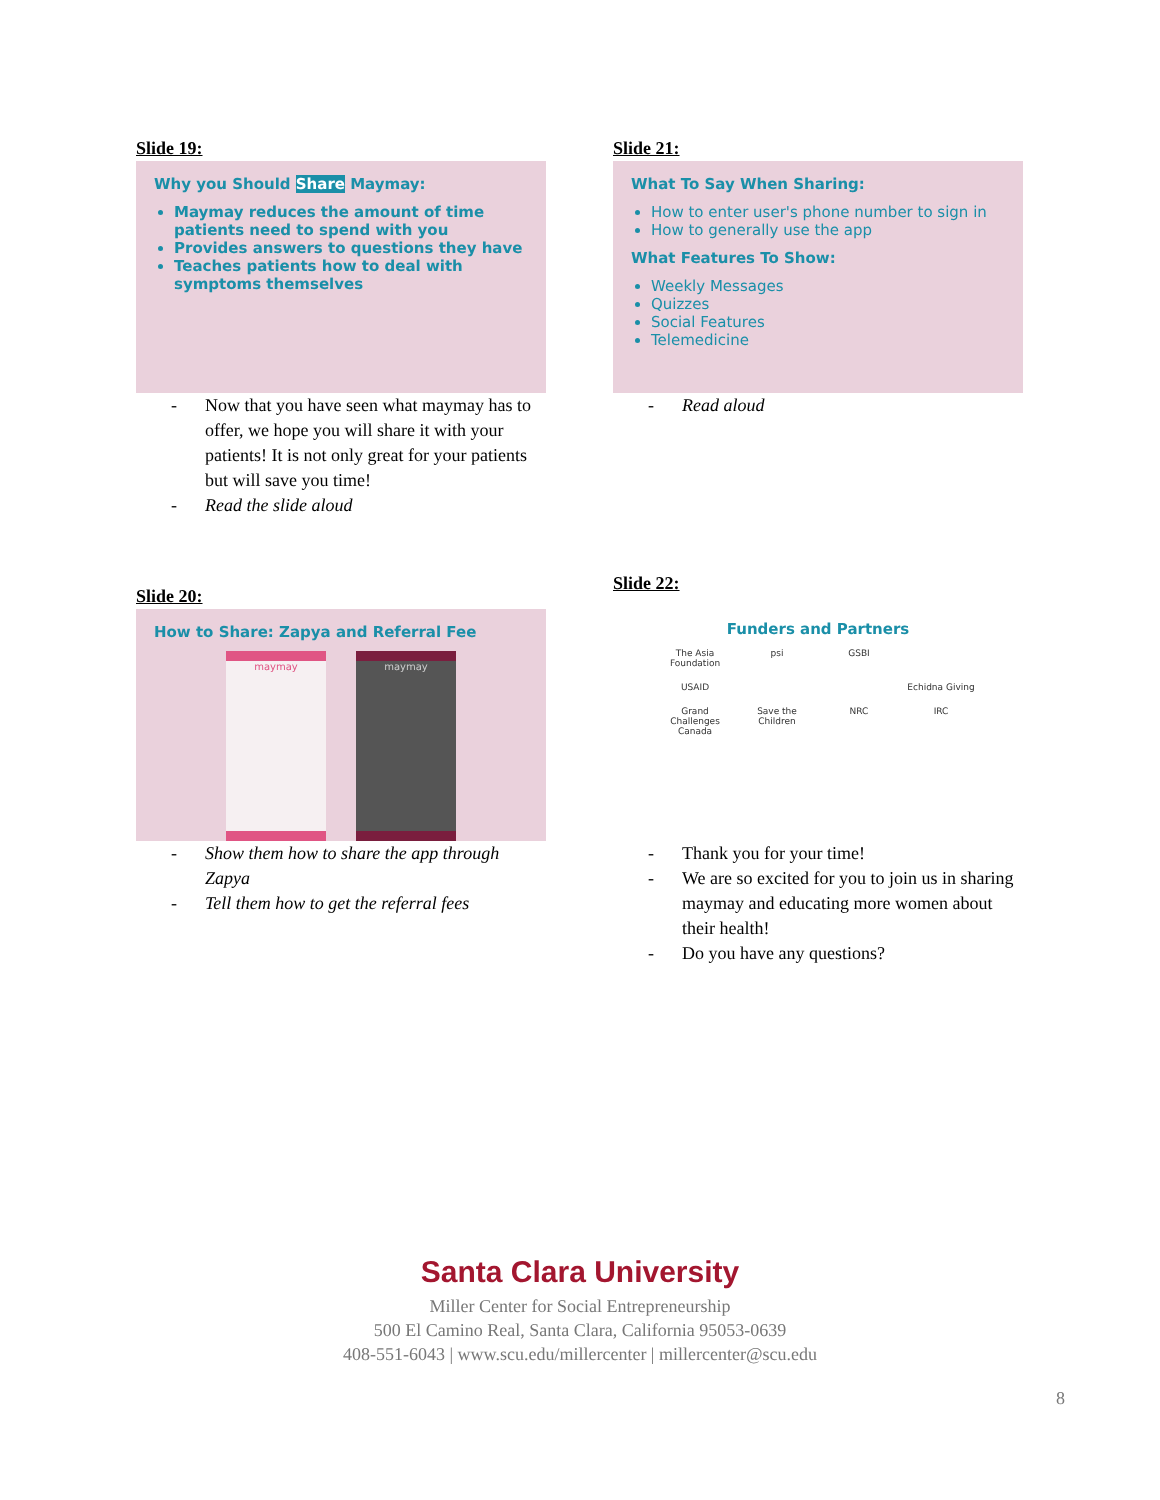Slide 19:
Why you Should Share Maymay:
Maymay reduces the amount of time patients need to spend with you
Provides answers to questions they have
Teaches patients how to deal with symptoms themselves
- Now that you have seen what maymay has to offer, we hope you will share it with your patients! It is not only great for your patients but will save you time!
- Read the slide aloud
Slide 21:
What To Say When Sharing:
How to enter user's phone number to sign in
How to generally use the app
What Features To Show:
Weekly Messages
Quizzes
Social Features
Telemedicine
- Read aloud
Slide 20:
How to Share: Zapya and Referral Fee
maymay maymay
- Show them how to share the app through Zapya
- Tell them how to get the referral fees
Slide 22:
Funders and Partners
The Asia Foundation psi GSBI USAID Echidna Giving Grand Challenges Canada Save the Children NRC IRC
- Thank you for your time!
- We are so excited for you to join us in sharing maymay and educating more women about their health!
- Do you have any questions?
Santa Clara University
Miller Center for Social Entrepreneurship
500 El Camino Real, Santa Clara, California 95053-0639
408-551-6043 | www.scu.edu/millercenter | millercenter@scu.edu
8